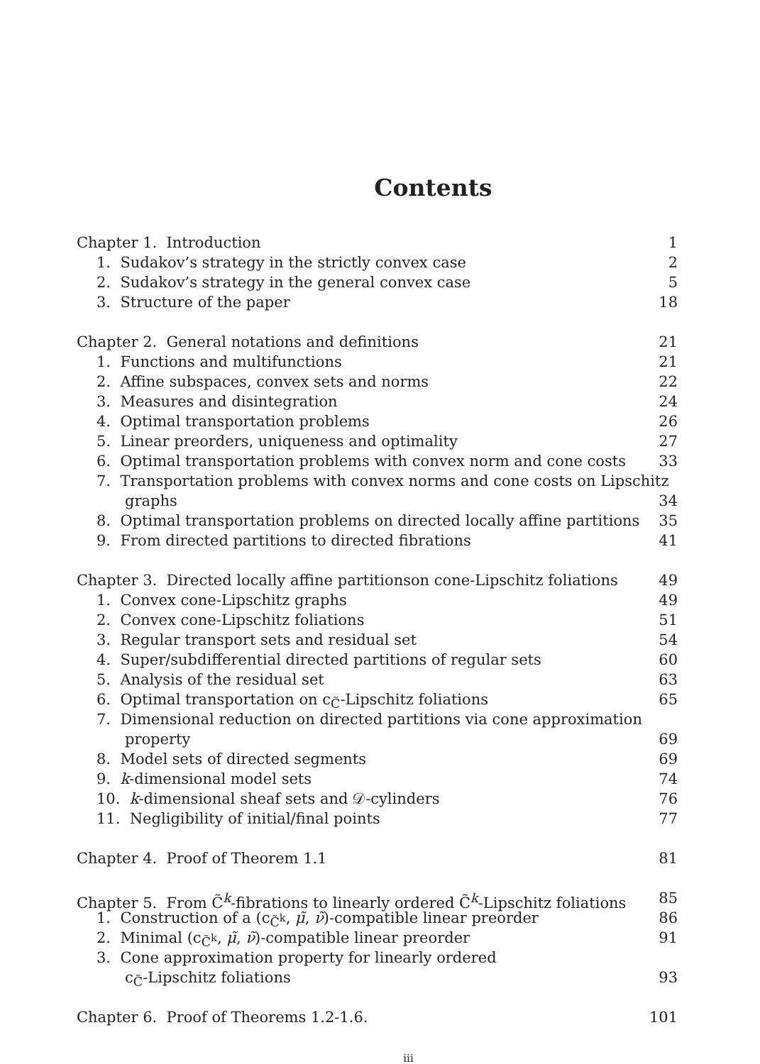Contents
Chapter 1. Introduction 1
1. Sudakov’s strategy in the strictly convex case 2
2. Sudakov’s strategy in the general convex case 5
3. Structure of the paper 18
Chapter 2. General notations and definitions 21
1. Functions and multifunctions 21
2. Affine subspaces, convex sets and norms 22
3. Measures and disintegration 24
4. Optimal transportation problems 26
5. Linear preorders, uniqueness and optimality 27
6. Optimal transportation problems with convex norm and cone costs 33
7. Transportation problems with convex norms and cone costs on Lipschitz
graphs 34
8. Optimal transportation problems on directed locally affine partitions 35
9. From directed partitions to directed fibrations 41
Chapter 3. Directed locally affine partitionson cone-Lipschitz foliations 49
1. Convex cone-Lipschitz graphs 49
2. Convex cone-Lipschitz foliations 51
3. Regular transport sets and residual set 54
4. Super/subdifferential directed partitions of regular sets 60
5. Analysis of the residual set 63
6. Optimal transportation on c<sub>C̃</sub>-Lipschitz foliations 65
7. Dimensional reduction on directed partitions via cone approximation
property 69
8. Model sets of directed segments 69
9. k-dimensional model sets 74
10. k-dimensional sheaf sets and 𝒟-cylinders 76
11. Negligibility of initial/final points 77
Chapter 4. Proof of Theorem 1.1 81
Chapter 5. From C̃<sup>k</sup>-fibrations to linearly ordered C̃<sup>k</sup>-Lipschitz foliations 85
1. Construction of a (c<sub>C̃<sup>k</sup></sub>, μ̃, ν̃)-compatible linear preorder 86
2. Minimal (c<sub>C̃<sup>k</sup></sub>, μ̃, ν̃)-compatible linear preorder 91
3. Cone approximation property for linearly ordered
c<sub>C̃</sub>-Lipschitz foliations 93
Chapter 6. Proof of Theorems 1.2-1.6. 101
iii